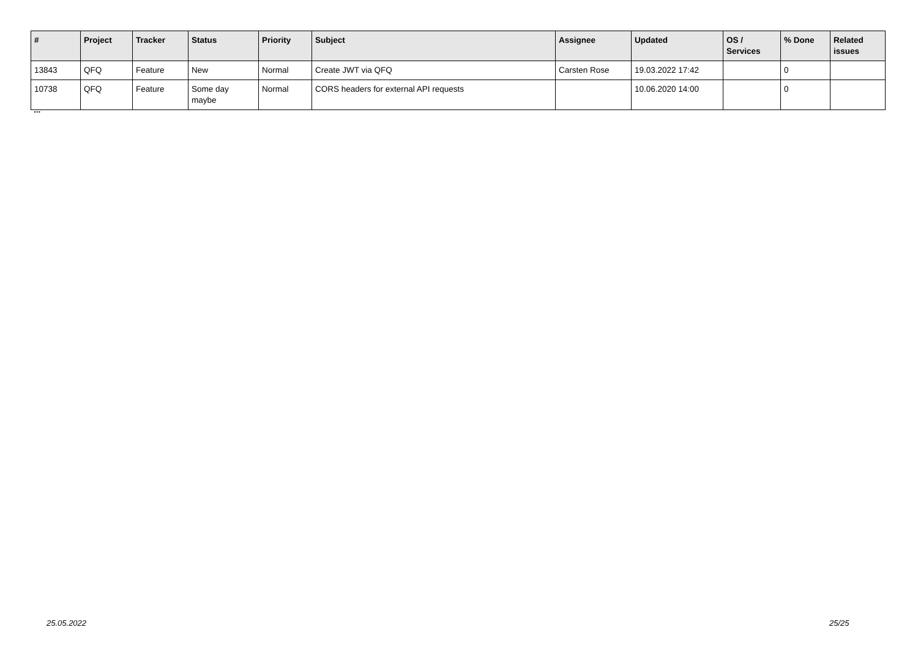| # | Project | Tracker | Status | Priority | Subject | Assignee | Updated | OS / Services | % Done | Related issues |
| --- | --- | --- | --- | --- | --- | --- | --- | --- | --- | --- |
| 13843 | QFQ | Feature | New | Normal | Create JWT via QFQ | Carsten Rose | 19.03.2022 17:42 | | 0 | |
| 10738 | QFQ | Feature | Some day maybe | Normal | CORS headers for external API requests | | 10.06.2020 14:00 | | 0 | |
...
25.05.2022 25/25